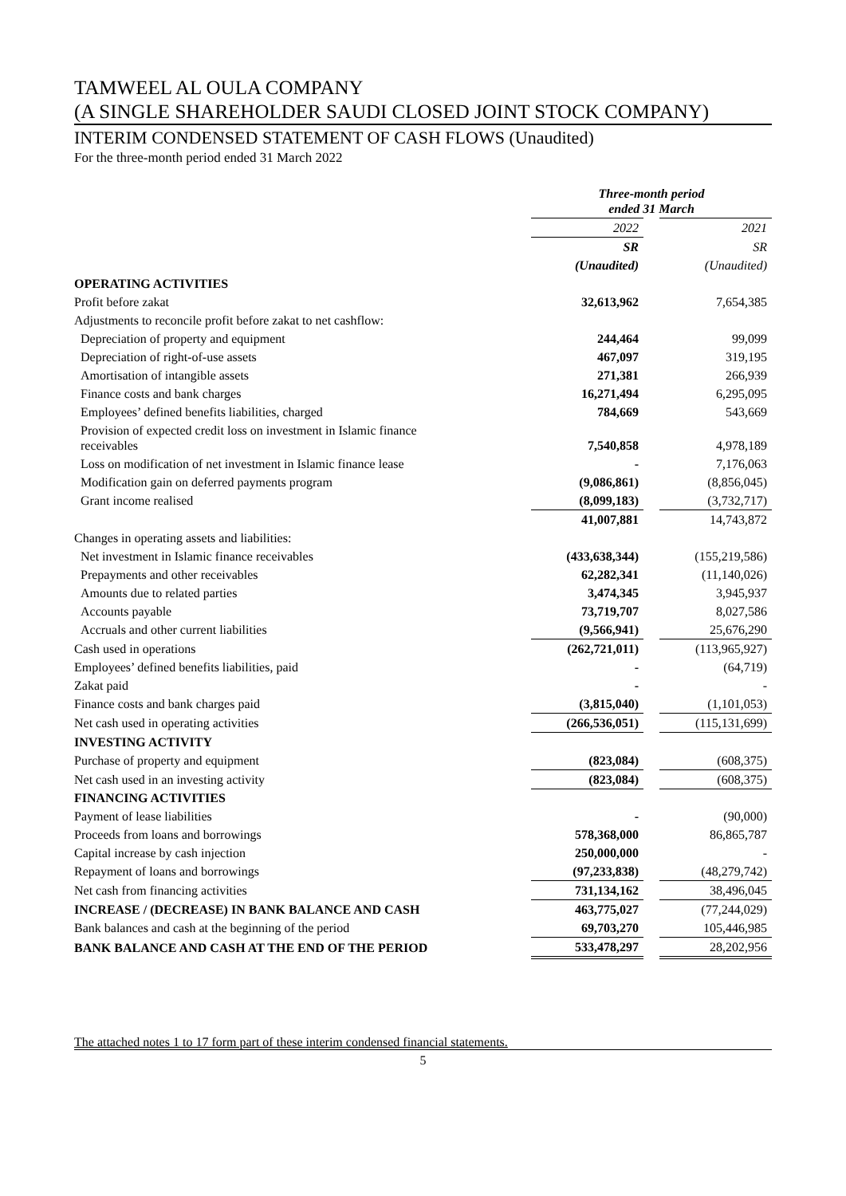TAMWEEL AL OULA COMPANY
(A SINGLE SHAREHOLDER SAUDI CLOSED JOINT STOCK COMPANY)
INTERIM CONDENSED STATEMENT OF CASH FLOWS (Unaudited)
For the three-month period ended 31 March 2022
| | Three-month period ended 31 March | | |
| | 2022 | | 2021 |
| | SR | | SR |
| | (Unaudited) | | (Unaudited) |
| OPERATING ACTIVITIES | | | |
| Profit before zakat | 32,613,962 | | 7,654,385 |
| Adjustments to reconcile profit before zakat to net cashflow: | | | |
| Depreciation of property and equipment | 244,464 | | 99,099 |
| Depreciation of right-of-use assets | 467,097 | | 319,195 |
| Amortisation of intangible assets | 271,381 | | 266,939 |
| Finance costs and bank charges | 16,271,494 | | 6,295,095 |
| Employees’ defined benefits liabilities, charged | 784,669 | | 543,669 |
| Provision of expected credit loss on investment in Islamic finance receivables | 7,540,858 | | 4,978,189 |
| Loss on modification of net investment in Islamic finance lease | - | | 7,176,063 |
| Modification gain on deferred payments program | (9,086,861) | | (8,856,045) |
| Grant income realised | (8,099,183) | | (3,732,717) |
| | 41,007,881 | | 14,743,872 |
| Changes in operating assets and liabilities: | | | |
| Net investment in Islamic finance receivables | (433,638,344) | | (155,219,586) |
| Prepayments and other receivables | 62,282,341 | | (11,140,026) |
| Amounts due to related parties | 3,474,345 | | 3,945,937 |
| Accounts payable | 73,719,707 | | 8,027,586 |
| Accruals and other current liabilities | (9,566,941) | | 25,676,290 |
| Cash used in operations | (262,721,011) | | (113,965,927) |
| Employees’ defined benefits liabilities, paid | - | | (64,719) |
| Zakat paid | - | | - |
| Finance costs and bank charges paid | (3,815,040) | | (1,101,053) |
| Net cash used in operating activities | (266,536,051) | | (115,131,699) |
| INVESTING ACTIVITY | | | |
| Purchase of property and equipment | (823,084) | | (608,375) |
| Net cash used in an investing activity | (823,084) | | (608,375) |
| FINANCING ACTIVITIES | | | |
| Payment of lease liabilities | - | | (90,000) |
| Proceeds from loans and borrowings | 578,368,000 | | 86,865,787 |
| Capital increase by cash injection | 250,000,000 | | - |
| Repayment of loans and borrowings | (97,233,838) | | (48,279,742) |
| Net cash from financing activities | 731,134,162 | | 38,496,045 |
| INCREASE / (DECREASE) IN BANK BALANCE AND CASH | 463,775,027 | | (77,244,029) |
| Bank balances and cash at the beginning of the period | 69,703,270 | | 105,446,985 |
| BANK BALANCE AND CASH AT THE END OF THE PERIOD | 533,478,297 | | 28,202,956 |
The attached notes 1 to 17 form part of these interim condensed financial statements.
5